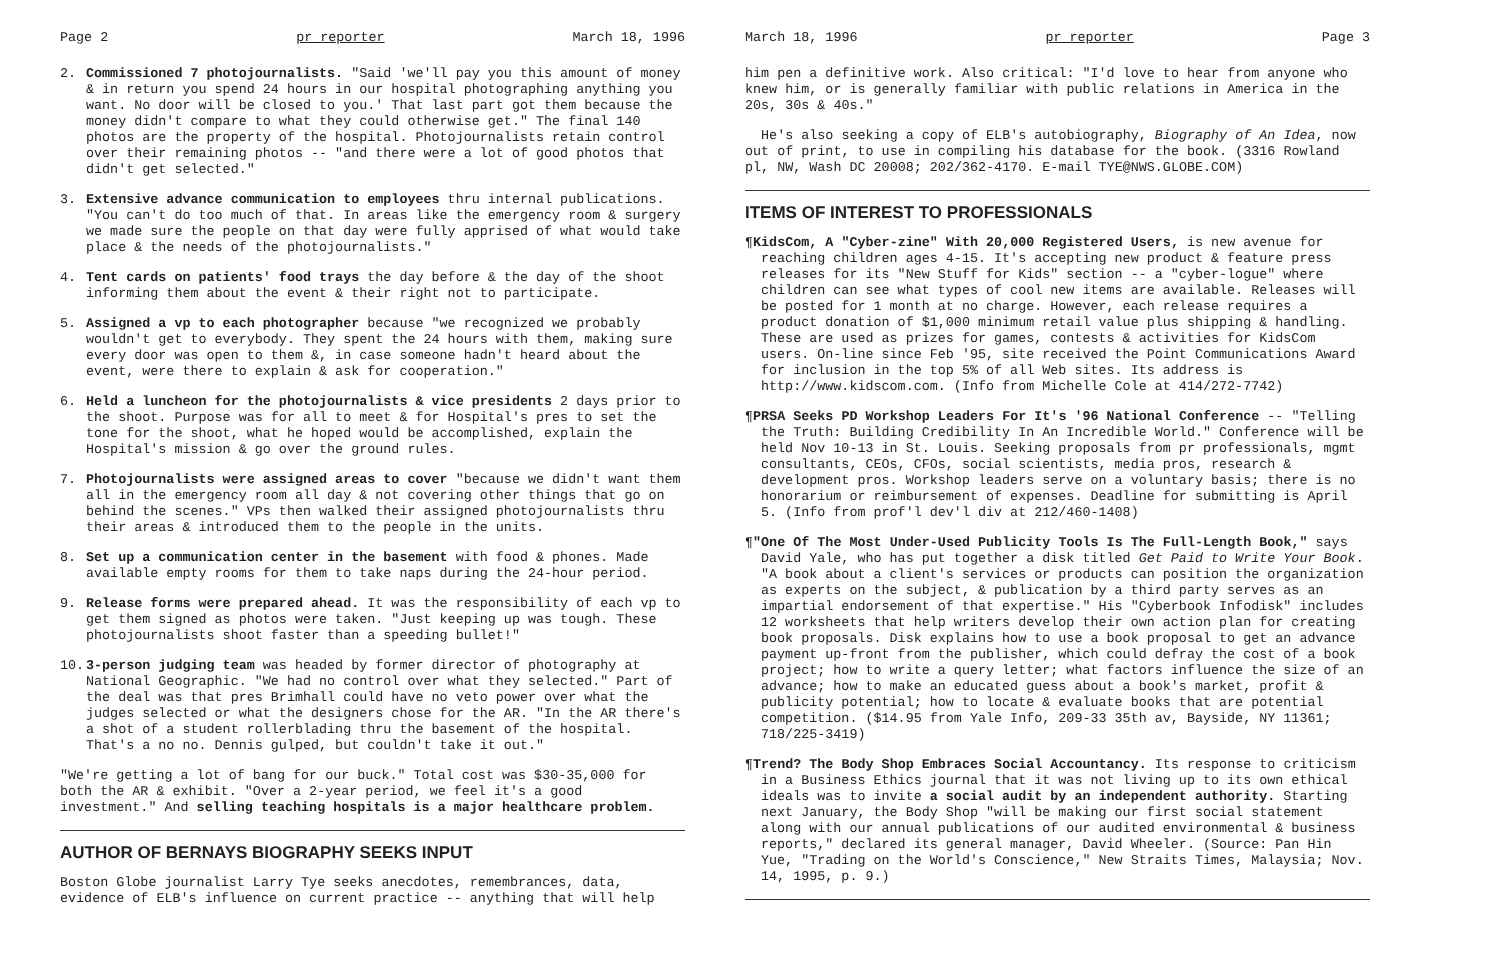Page 2 pr reporter March 18, 1996
2. Commissioned 7 photojournalists. "Said 'we'll pay you this amount of money & in return you spend 24 hours in our hospital photographing anything you want. No door will be closed to you.' That last part got them because the money didn't compare to what they could otherwise get." The final 140 photos are the property of the hospital. Photojournalists retain control over their remaining photos -- "and there were a lot of good photos that didn't get selected."
3. Extensive advance communication to employees thru internal publications. "You can't do too much of that. In areas like the emergency room & surgery we made sure the people on that day were fully apprised of what would take place & the needs of the photojournalists."
4. Tent cards on patients' food trays the day before & the day of the shoot informing them about the event & their right not to participate.
5. Assigned a vp to each photographer because "we recognized we probably wouldn't get to everybody. They spent the 24 hours with them, making sure every door was open to them &, in case someone hadn't heard about the event, were there to explain & ask for cooperation."
6. Held a luncheon for the photojournalists & vice presidents 2 days prior to the shoot. Purpose was for all to meet & for Hospital's pres to set the tone for the shoot, what he hoped would be accomplished, explain the Hospital's mission & go over the ground rules.
7. Photojournalists were assigned areas to cover "because we didn't want them all in the emergency room all day & not covering other things that go on behind the scenes." VPs then walked their assigned photojournalists thru their areas & introduced them to the people in the units.
8. Set up a communication center in the basement with food & phones. Made available empty rooms for them to take naps during the 24-hour period.
9. Release forms were prepared ahead. It was the responsibility of each vp to get them signed as photos were taken. "Just keeping up was tough. These photojournalists shoot faster than a speeding bullet!"
10. 3-person judging team was headed by former director of photography at National Geographic. "We had no control over what they selected." Part of the deal was that pres Brimhall could have no veto power over what the judges selected or what the designers chose for the AR. "In the AR there's a shot of a student rollerblading thru the basement of the hospital. That's a no no. Dennis gulped, but couldn't take it out."
"We're getting a lot of bang for our buck." Total cost was $30-35,000 for both the AR & exhibit. "Over a 2-year period, we feel it's a good investment." And selling teaching hospitals is a major healthcare problem.
AUTHOR OF BERNAYS BIOGRAPHY SEEKS INPUT
Boston Globe journalist Larry Tye seeks anecdotes, remembrances, data, evidence of ELB's influence on current practice -- anything that will help
March 18, 1996 pr reporter Page 3
him pen a definitive work. Also critical: "I'd love to hear from anyone who knew him, or is generally familiar with public relations in America in the 20s, 30s & 40s."
He's also seeking a copy of ELB's autobiography, Biography of An Idea, now out of print, to use in compiling his database for the book. (3316 Rowland pl, NW, Wash DC 20008; 202/362-4170. E-mail TYE@NWS.GLOBE.COM)
ITEMS OF INTEREST TO PROFESSIONALS
¶KidsCom, A "Cyber-zine" With 20,000 Registered Users, is new avenue for reaching children ages 4-15. It's accepting new product & feature press releases for its "New Stuff for Kids" section -- a "cyber-logue" where children can see what types of cool new items are available. Releases will be posted for 1 month at no charge. However, each release requires a product donation of $1,000 minimum retail value plus shipping & handling. These are used as prizes for games, contests & activities for KidsCom users. On-line since Feb '95, site received the Point Communications Award for inclusion in the top 5% of all Web sites. Its address is http://www.kidscom.com. (Info from Michelle Cole at 414/272-7742)
¶PRSA Seeks PD Workshop Leaders For It's '96 National Conference -- "Telling the Truth: Building Credibility In An Incredible World." Conference will be held Nov 10-13 in St. Louis. Seeking proposals from pr professionals, mgmt consultants, CEOs, CFOs, social scientists, media pros, research & development pros. Workshop leaders serve on a voluntary basis; there is no honorarium or reimbursement of expenses. Deadline for submitting is April 5. (Info from prof'l dev'l div at 212/460-1408)
¶"One Of The Most Under-Used Publicity Tools Is The Full-Length Book," says David Yale, who has put together a disk titled Get Paid to Write Your Book. "A book about a client's services or products can position the organization as experts on the subject, & publication by a third party serves as an impartial endorsement of that expertise." His "Cyberbook Infodisk" includes 12 worksheets that help writers develop their own action plan for creating book proposals. Disk explains how to use a book proposal to get an advance payment up-front from the publisher, which could defray the cost of a book project; how to write a query letter; what factors influence the size of an advance; how to make an educated guess about a book's market, profit & publicity potential; how to locate & evaluate books that are potential competition. ($14.95 from Yale Info, 209-33 35th av, Bayside, NY 11361; 718/225-3419)
¶Trend? The Body Shop Embraces Social Accountancy. Its response to criticism in a Business Ethics journal that it was not living up to its own ethical ideals was to invite a social audit by an independent authority. Starting next January, the Body Shop "will be making our first social statement along with our annual publications of our audited environmental & business reports," declared its general manager, David Wheeler. (Source: Pan Hin Yue, "Trading on the World's Conscience," New Straits Times, Malaysia; Nov. 14, 1995, p. 9.)